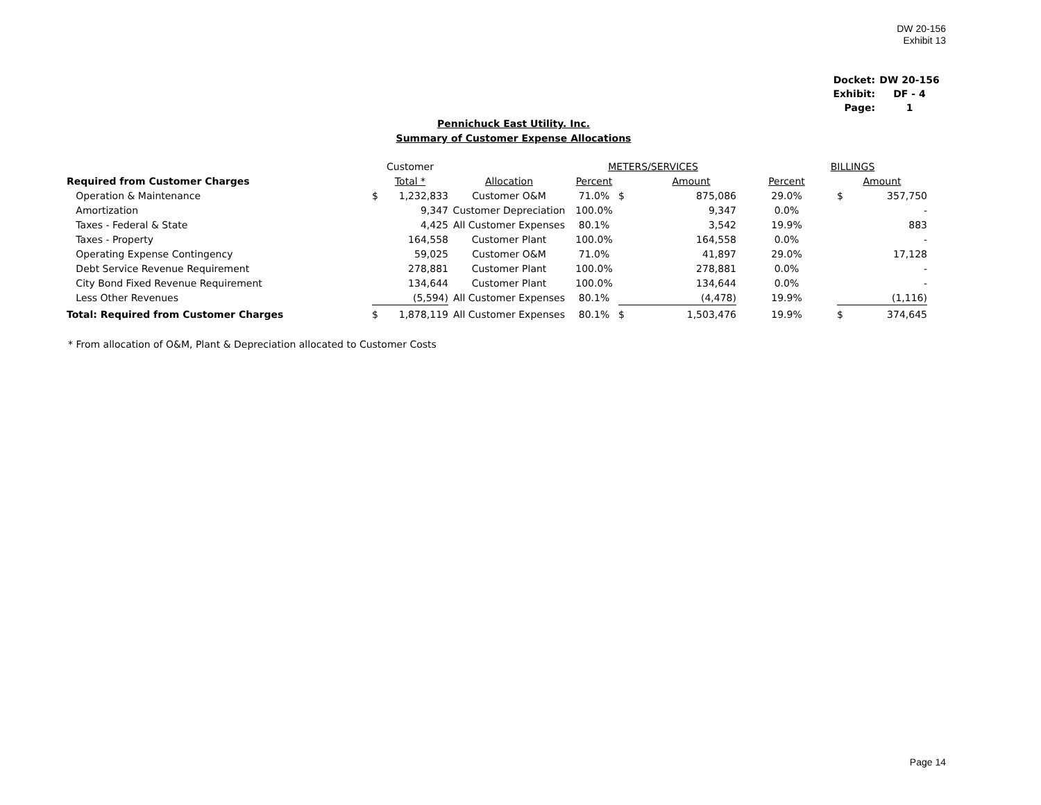DW 20-156
Exhibit 13
| Docket: | DW 20-156 |
| Exhibit: | DF - 4 |
| Page: | 1 |
Pennichuck East Utility. Inc.
Summary of Customer Expense Allocations
| | Customer | | | METERS/SERVICES | | | BILLINGS | | |
| Required from Customer Charges | Total * | | Allocation | Percent | | Amount | Percent | Amount | |
| Operation & Maintenance | $ | 1,232,833 | Customer O&M | 71.0% | $ | 875,086 | 29.0% | $ | 357,750 |
| Amortization | | 9,347 | Customer Depreciation | 100.0% | | 9,347 | 0.0% | | - |
| Taxes - Federal & State | | 4,425 | All Customer Expenses | 80.1% | | 3,542 | 19.9% | | 883 |
| Taxes - Property | | 164,558 | Customer Plant | 100.0% | | 164,558 | 0.0% | | - |
| Operating Expense Contingency | | 59,025 | Customer O&M | 71.0% | | 41,897 | 29.0% | | 17,128 |
| Debt Service Revenue Requirement | | 278,881 | Customer Plant | 100.0% | | 278,881 | 0.0% | | - |
| City Bond Fixed Revenue Requirement | | 134,644 | Customer Plant | 100.0% | | 134,644 | 0.0% | | - |
| Less Other Revenues | | (5,594) | All Customer Expenses | 80.1% | | (4,478) | 19.9% | | (1,116) |
| Total: Required from Customer Charges | $ | 1,878,119 | All Customer Expenses | 80.1% | $ | 1,503,476 | 19.9% | $ | 374,645 |
* From allocation of O&M, Plant & Depreciation allocated to Customer Costs
Page 14